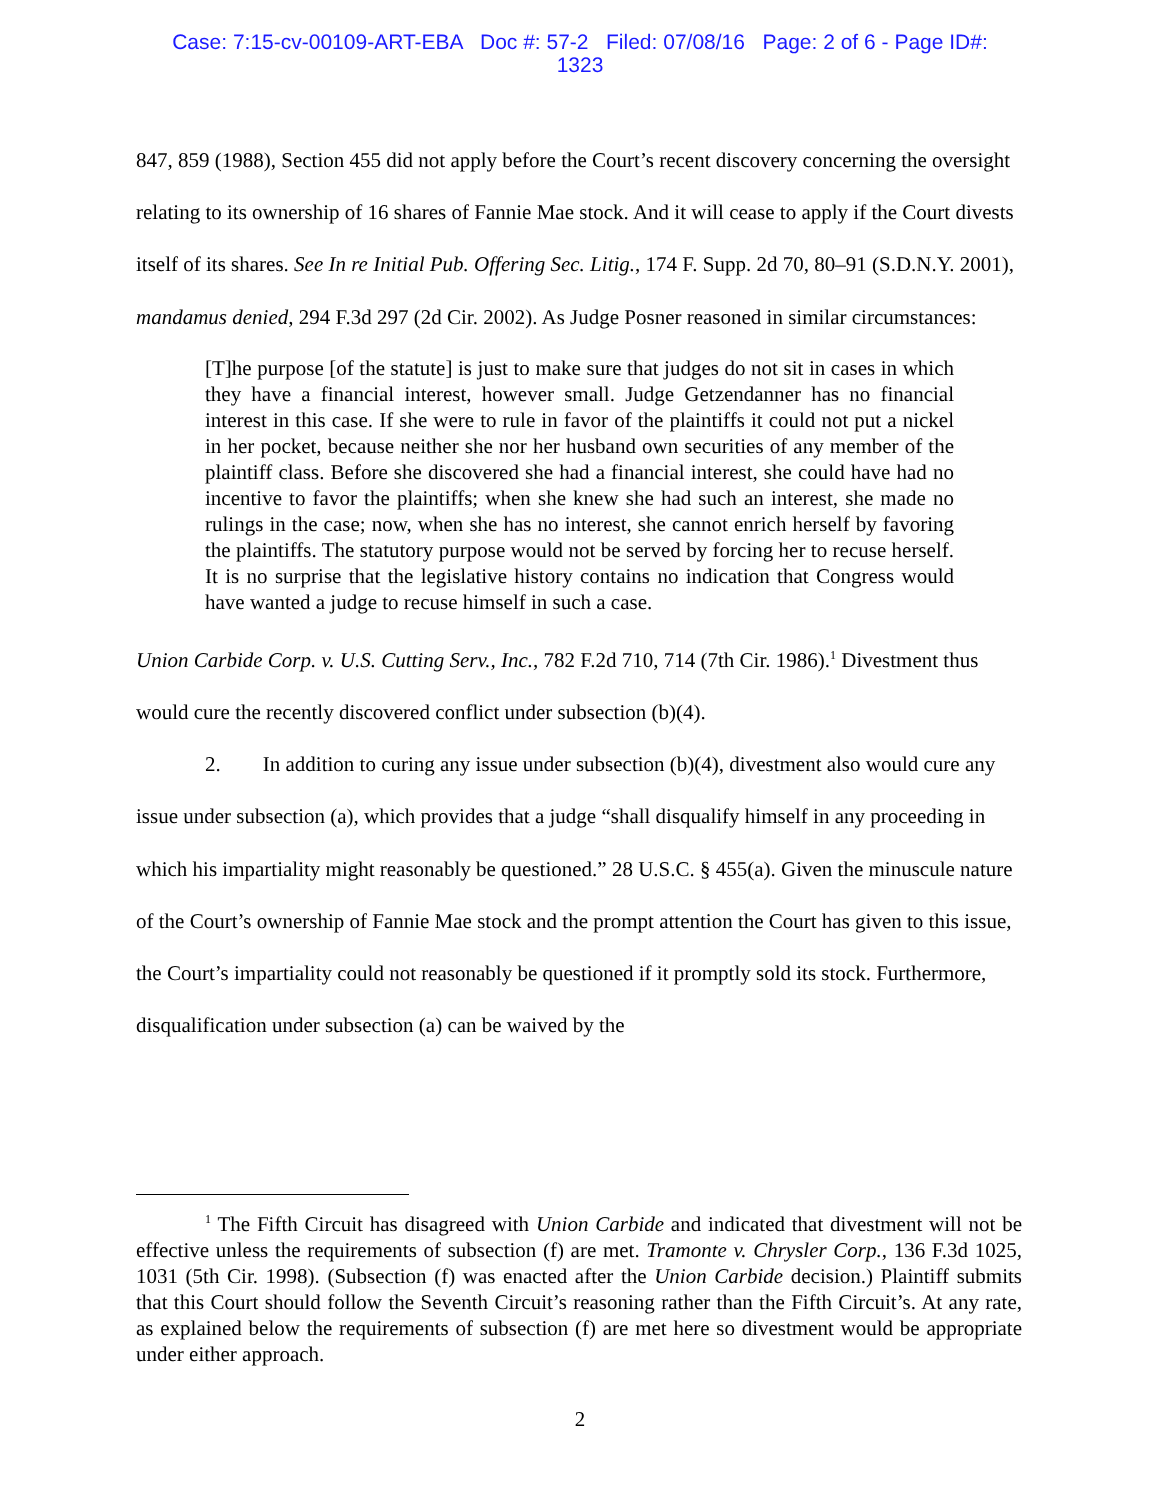Case: 7:15-cv-00109-ART-EBA Doc #: 57-2 Filed: 07/08/16 Page: 2 of 6 - Page ID#:
1323
847, 859 (1988), Section 455 did not apply before the Court’s recent discovery concerning the oversight relating to its ownership of 16 shares of Fannie Mae stock. And it will cease to apply if the Court divests itself of its shares. See In re Initial Pub. Offering Sec. Litig., 174 F. Supp. 2d 70, 80–91 (S.D.N.Y. 2001), mandamus denied, 294 F.3d 297 (2d Cir. 2002). As Judge Posner reasoned in similar circumstances:
[T]he purpose [of the statute] is just to make sure that judges do not sit in cases in which they have a financial interest, however small. Judge Getzendanner has no financial interest in this case. If she were to rule in favor of the plaintiffs it could not put a nickel in her pocket, because neither she nor her husband own securities of any member of the plaintiff class. Before she discovered she had a financial interest, she could have had no incentive to favor the plaintiffs; when she knew she had such an interest, she made no rulings in the case; now, when she has no interest, she cannot enrich herself by favoring the plaintiffs. The statutory purpose would not be served by forcing her to recuse herself. It is no surprise that the legislative history contains no indication that Congress would have wanted a judge to recuse himself in such a case.
Union Carbide Corp. v. U.S. Cutting Serv., Inc., 782 F.2d 710, 714 (7th Cir. 1986).<sup>1</sup> Divestment thus would cure the recently discovered conflict under subsection (b)(4).
2. In addition to curing any issue under subsection (b)(4), divestment also would cure any issue under subsection (a), which provides that a judge “shall disqualify himself in any proceeding in which his impartiality might reasonably be questioned.” 28 U.S.C. § 455(a). Given the minuscule nature of the Court’s ownership of Fannie Mae stock and the prompt attention the Court has given to this issue, the Court’s impartiality could not reasonably be questioned if it promptly sold its stock. Furthermore, disqualification under subsection (a) can be waived by the
<sup>1</sup> The Fifth Circuit has disagreed with Union Carbide and indicated that divestment will not be effective unless the requirements of subsection (f) are met. Tramonte v. Chrysler Corp., 136 F.3d 1025, 1031 (5th Cir. 1998). (Subsection (f) was enacted after the Union Carbide decision.) Plaintiff submits that this Court should follow the Seventh Circuit’s reasoning rather than the Fifth Circuit’s. At any rate, as explained below the requirements of subsection (f) are met here so divestment would be appropriate under either approach.
2